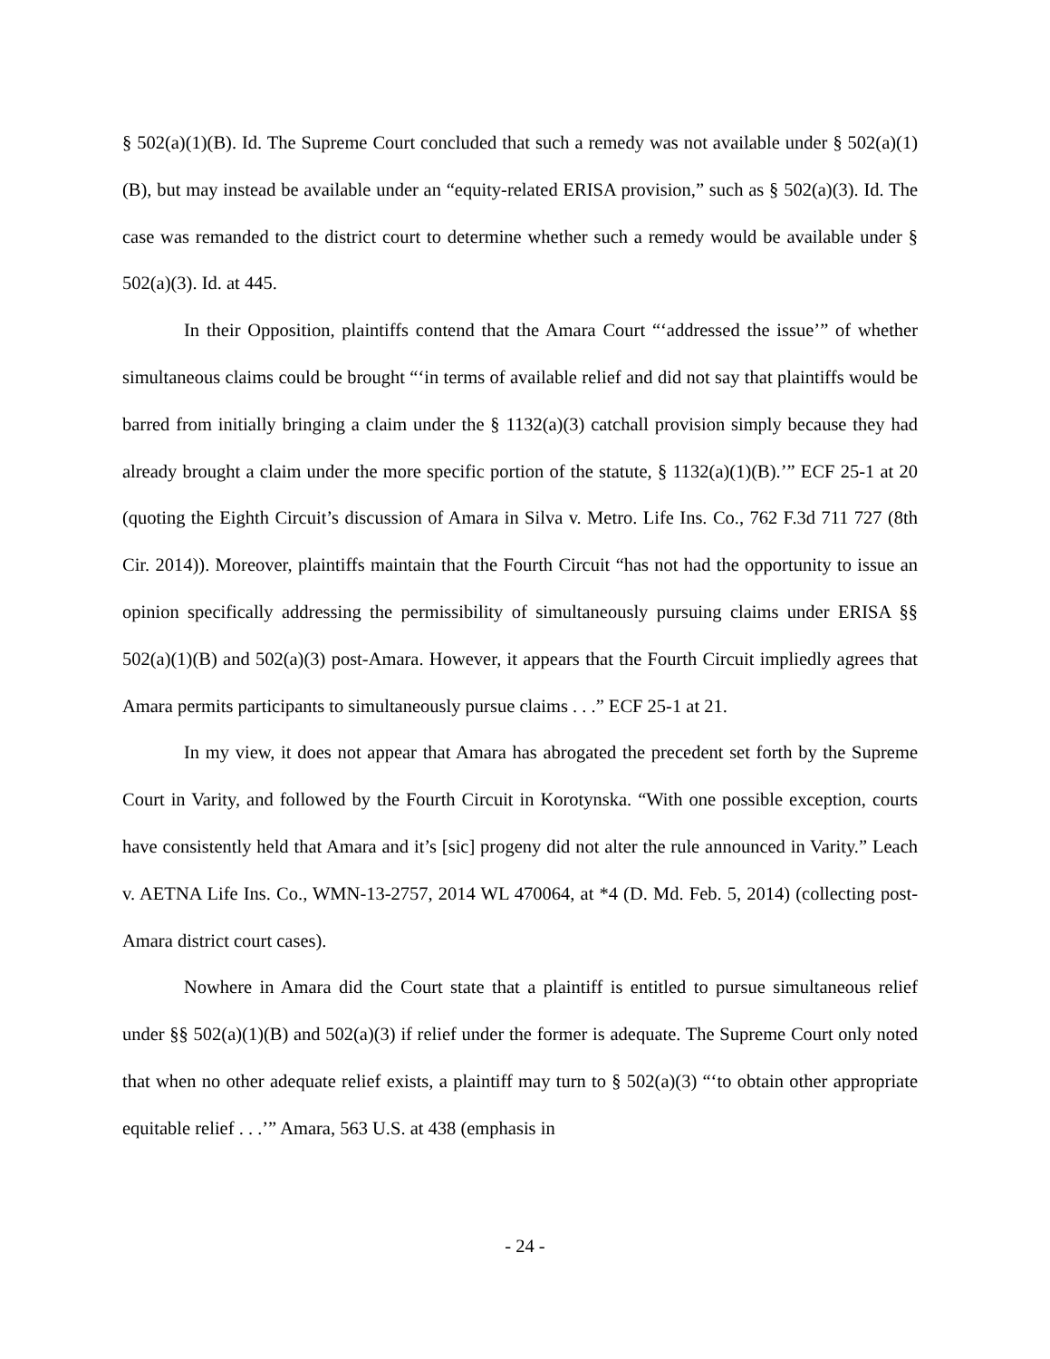§ 502(a)(1)(B). Id. The Supreme Court concluded that such a remedy was not available under § 502(a)(1)(B), but may instead be available under an “equity-related ERISA provision,” such as § 502(a)(3). Id. The case was remanded to the district court to determine whether such a remedy would be available under § 502(a)(3). Id. at 445.
In their Opposition, plaintiffs contend that the Amara Court “‘addressed the issue’” of whether simultaneous claims could be brought “‘in terms of available relief and did not say that plaintiffs would be barred from initially bringing a claim under the § 1132(a)(3) catchall provision simply because they had already brought a claim under the more specific portion of the statute, § 1132(a)(1)(B).’” ECF 25-1 at 20 (quoting the Eighth Circuit’s discussion of Amara in Silva v. Metro. Life Ins. Co., 762 F.3d 711 727 (8th Cir. 2014)). Moreover, plaintiffs maintain that the Fourth Circuit “has not had the opportunity to issue an opinion specifically addressing the permissibility of simultaneously pursuing claims under ERISA §§ 502(a)(1)(B) and 502(a)(3) post-Amara. However, it appears that the Fourth Circuit impliedly agrees that Amara permits participants to simultaneously pursue claims . . .” ECF 25-1 at 21.
In my view, it does not appear that Amara has abrogated the precedent set forth by the Supreme Court in Varity, and followed by the Fourth Circuit in Korotynska. “With one possible exception, courts have consistently held that Amara and it’s [sic] progeny did not alter the rule announced in Varity.” Leach v. AETNA Life Ins. Co., WMN-13-2757, 2014 WL 470064, at *4 (D. Md. Feb. 5, 2014) (collecting post-Amara district court cases).
Nowhere in Amara did the Court state that a plaintiff is entitled to pursue simultaneous relief under §§ 502(a)(1)(B) and 502(a)(3) if relief under the former is adequate. The Supreme Court only noted that when no other adequate relief exists, a plaintiff may turn to § 502(a)(3) “‘to obtain other appropriate equitable relief . . .’” Amara, 563 U.S. at 438 (emphasis in
- 24 -